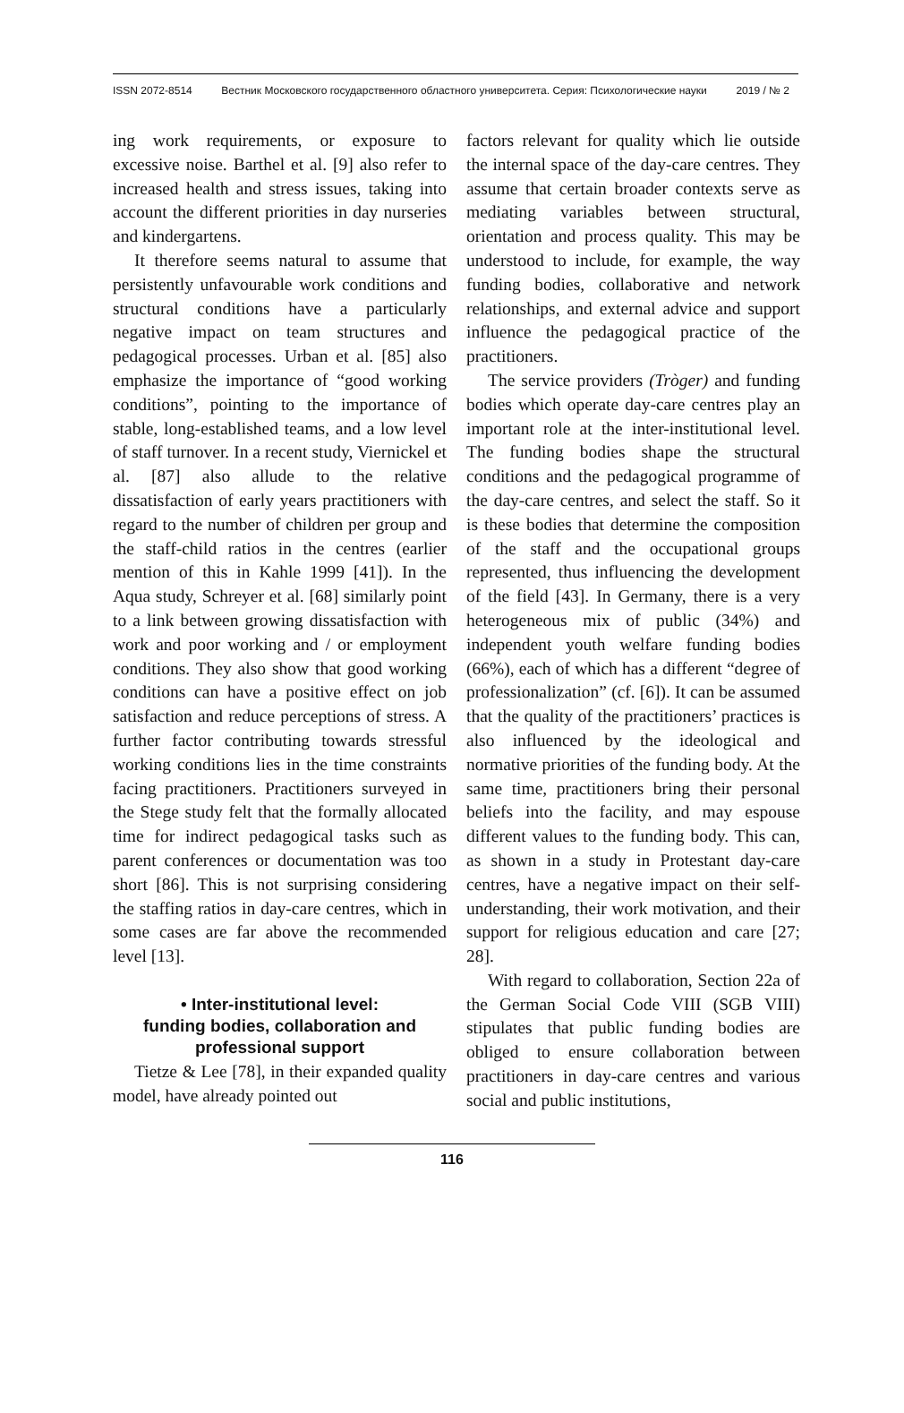ISSN 2072-8514 Вестник Московского государственного областного университета. Серия: Психологические науки 2019 / № 2
ing work requirements, or exposure to excessive noise. Barthel et al. [9] also refer to increased health and stress issues, taking into account the different priorities in day nurseries and kindergartens.
It therefore seems natural to assume that persistently unfavourable work conditions and structural conditions have a particularly negative impact on team structures and pedagogical processes. Urban et al. [85] also emphasize the importance of “good working conditions”, pointing to the importance of stable, long-established teams, and a low level of staff turnover. In a recent study, Viernickel et al. [87] also allude to the relative dissatisfaction of early years practitioners with regard to the number of children per group and the staff-child ratios in the centres (earlier mention of this in Kahle 1999 [41]). In the Aqua study, Schreyer et al. [68] similarly point to a link between growing dissatisfaction with work and poor working and / or employment conditions. They also show that good working conditions can have a positive effect on job satisfaction and reduce perceptions of stress. A further factor contributing towards stressful working conditions lies in the time constraints facing practitioners. Practitioners surveyed in the Stege study felt that the formally allocated time for indirect pedagogical tasks such as parent conferences or documentation was too short [86]. This is not surprising considering the staffing ratios in day-care centres, which in some cases are far above the recommended level [13].
• Inter-institutional level:
funding bodies, collaboration and
professional support
Tietze & Lee [78], in their expanded quality model, have already pointed out
factors relevant for quality which lie outside the internal space of the day-care centres. They assume that certain broader contexts serve as mediating variables between structural, orientation and process quality. This may be understood to include, for example, the way funding bodies, collaborative and network relationships, and external advice and support influence the pedagogical practice of the practitioners.
The service providers (Tròger) and funding bodies which operate day-care centres play an important role at the inter-institutional level. The funding bodies shape the structural conditions and the pedagogical programme of the day-care centres, and select the staff. So it is these bodies that determine the composition of the staff and the occupational groups represented, thus influencing the development of the field [43]. In Germany, there is a very heterogeneous mix of public (34%) and independent youth welfare funding bodies (66%), each of which has a different “degree of professionalization” (cf. [6]). It can be assumed that the quality of the practitioners’ practices is also influenced by the ideological and normative priorities of the funding body. At the same time, practitioners bring their personal beliefs into the facility, and may espouse different values to the funding body. This can, as shown in a study in Protestant day-care centres, have a negative impact on their self-understanding, their work motivation, and their support for religious education and care [27; 28].
With regard to collaboration, Section 22a of the German Social Code VIII (SGB VIII) stipulates that public funding bodies are obliged to ensure collaboration between practitioners in day-care centres and various social and public institutions,
116